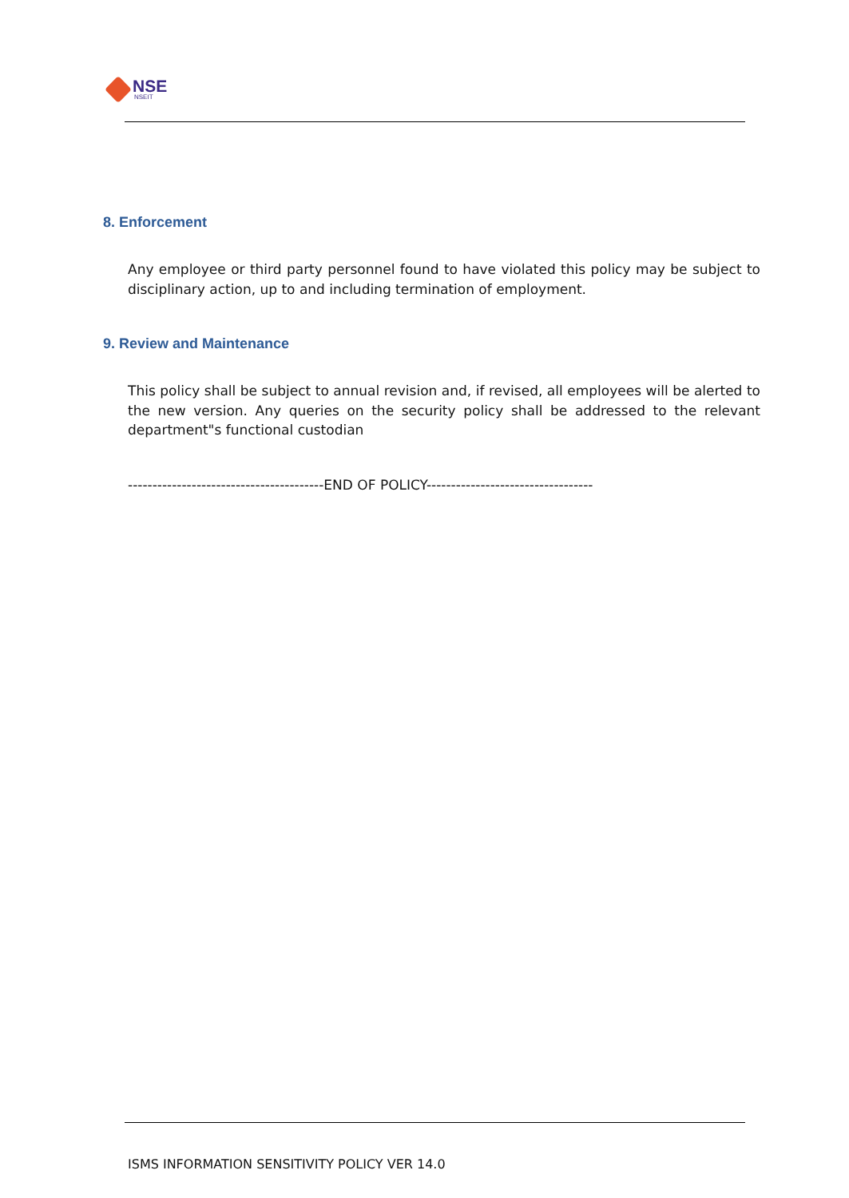NSE
NSEIT
8. Enforcement
Any employee or third party personnel found to have violated this policy may be subject to disciplinary action, up to and including termination of employment.
9. Review and Maintenance
This policy shall be subject to annual revision and, if revised, all employees will be alerted to the new version. Any queries on the security policy shall be addressed to the relevant department"s functional custodian
----------------------------------------END OF POLICY----------------------------------
ISMS INFORMATION SENSITIVITY POLICY VER 14.0